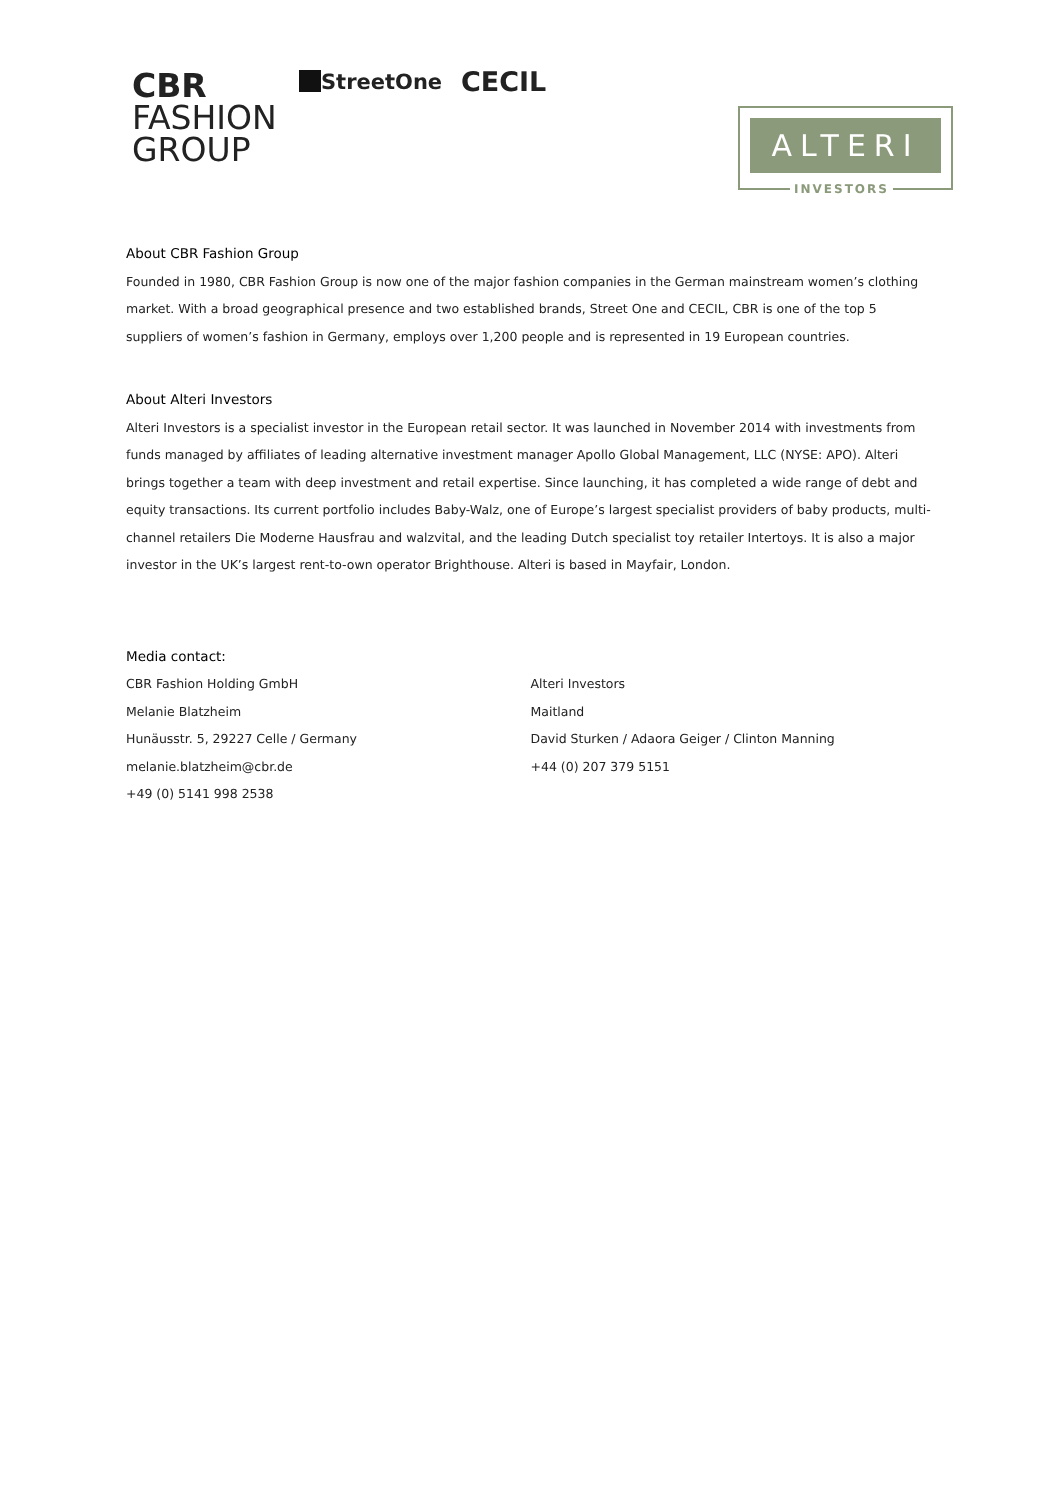CBR
FASHION
GROUP
StreetOne CECIL
ALTERI
INVESTORS
About CBR Fashion Group
Founded in 1980, CBR Fashion Group is now one of the major fashion companies in the German mainstream women’s clothing market. With a broad geographical presence and two established brands, Street One and CECIL, CBR is one of the top 5 suppliers of women’s fashion in Germany, employs over 1,200 people and is represented in 19 European countries.
About Alteri Investors
Alteri Investors is a specialist investor in the European retail sector. It was launched in November 2014 with investments from funds managed by affiliates of leading alternative investment manager Apollo Global Management, LLC (NYSE: APO). Alteri brings together a team with deep investment and retail expertise. Since launching, it has completed a wide range of debt and equity transactions. Its current portfolio includes Baby-Walz, one of Europe’s largest specialist providers of baby products, multi-channel retailers Die Moderne Hausfrau and walzvital, and the leading Dutch specialist toy retailer Intertoys. It is also a major investor in the UK’s largest rent-to-own operator Brighthouse. Alteri is based in Mayfair, London.
Media contact:
CBR Fashion Holding GmbH
Melanie Blatzheim
Hunäusstr. 5, 29227 Celle / Germany
melanie.blatzheim@cbr.de
+49 (0) 5141 998 2538
Alteri Investors
Maitland
David Sturken / Adaora Geiger / Clinton Manning
+44 (0) 207 379 5151